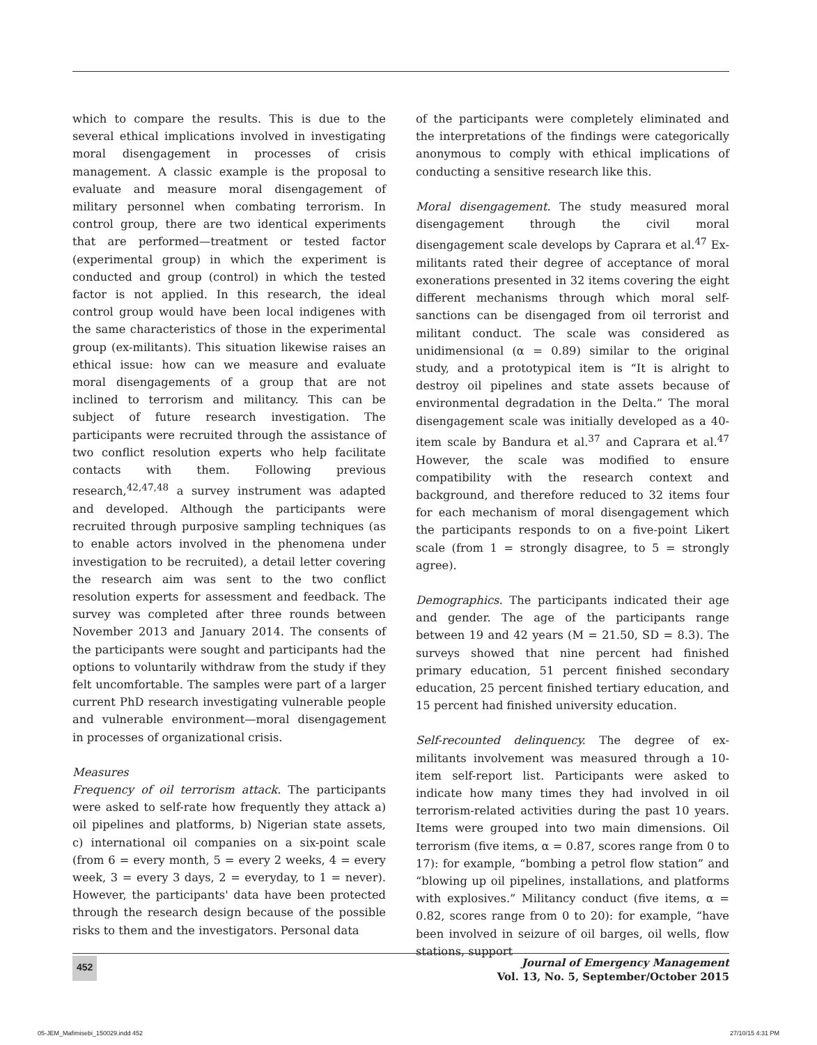which to compare the results. This is due to the several ethical implications involved in investigating moral disengagement in processes of crisis management. A classic example is the proposal to evaluate and measure moral disengagement of military personnel when combating terrorism. In control group, there are two identical experiments that are performed—treatment or tested factor (experimental group) in which the experiment is conducted and group (control) in which the tested factor is not applied. In this research, the ideal control group would have been local indigenes with the same characteristics of those in the experimental group (ex-militants). This situation likewise raises an ethical issue: how can we measure and evaluate moral disengagements of a group that are not inclined to terrorism and militancy. This can be subject of future research investigation. The participants were recruited through the assistance of two conflict resolution experts who help facilitate contacts with them. Following previous research,<sup>42,47,48</sup> a survey instrument was adapted and developed. Although the participants were recruited through purposive sampling techniques (as to enable actors involved in the phenomena under investigation to be recruited), a detail letter covering the research aim was sent to the two conflict resolution experts for assessment and feedback. The survey was completed after three rounds between November 2013 and January 2014. The consents of the participants were sought and participants had the options to voluntarily withdraw from the study if they felt uncomfortable. The samples were part of a larger current PhD research investigating vulnerable people and vulnerable environment—moral disengagement in processes of organizational crisis.
Measures
Frequency of oil terrorism attack. The participants were asked to self-rate how frequently they attack a) oil pipelines and platforms, b) Nigerian state assets, c) international oil companies on a six-point scale (from 6 = every month, 5 = every 2 weeks, 4 = every week, 3 = every 3 days, 2 = everyday, to 1 = never). However, the participants' data have been protected through the research design because of the possible risks to them and the investigators. Personal data
of the participants were completely eliminated and the interpretations of the findings were categorically anonymous to comply with ethical implications of conducting a sensitive research like this.
Moral disengagement. The study measured moral disengagement through the civil moral disengagement scale develops by Caprara et al.<sup>47</sup> Ex-militants rated their degree of acceptance of moral exonerations presented in 32 items covering the eight different mechanisms through which moral self-sanctions can be disengaged from oil terrorist and militant conduct. The scale was considered as unidimensional (α = 0.89) similar to the original study, and a prototypical item is “It is alright to destroy oil pipelines and state assets because of environmental degradation in the Delta.” The moral disengagement scale was initially developed as a 40-item scale by Bandura et al.<sup>37</sup> and Caprara et al.<sup>47</sup> However, the scale was modified to ensure compatibility with the research context and background, and therefore reduced to 32 items four for each mechanism of moral disengagement which the participants responds to on a five-point Likert scale (from 1 = strongly disagree, to 5 = strongly agree).
Demographics. The participants indicated their age and gender. The age of the participants range between 19 and 42 years (M = 21.50, SD = 8.3). The surveys showed that nine percent had finished primary education, 51 percent finished secondary education, 25 percent finished tertiary education, and 15 percent had finished university education.
Self-recounted delinquency. The degree of ex-militants involvement was measured through a 10-item self-report list. Participants were asked to indicate how many times they had involved in oil terrorism-related activities during the past 10 years. Items were grouped into two main dimensions. Oil terrorism (five items, α = 0.87, scores range from 0 to 17): for example, “bombing a petrol flow station” and “blowing up oil pipelines, installations, and platforms with explosives.” Militancy conduct (five items, α = 0.82, scores range from 0 to 20): for example, “have been involved in seizure of oil barges, oil wells, flow stations, support
452
Journal of Emergency Management
Vol. 13, No. 5, September/October 2015
05-JEM_Mafimisebi_150029.indd 452
27/10/15 4:31 PM